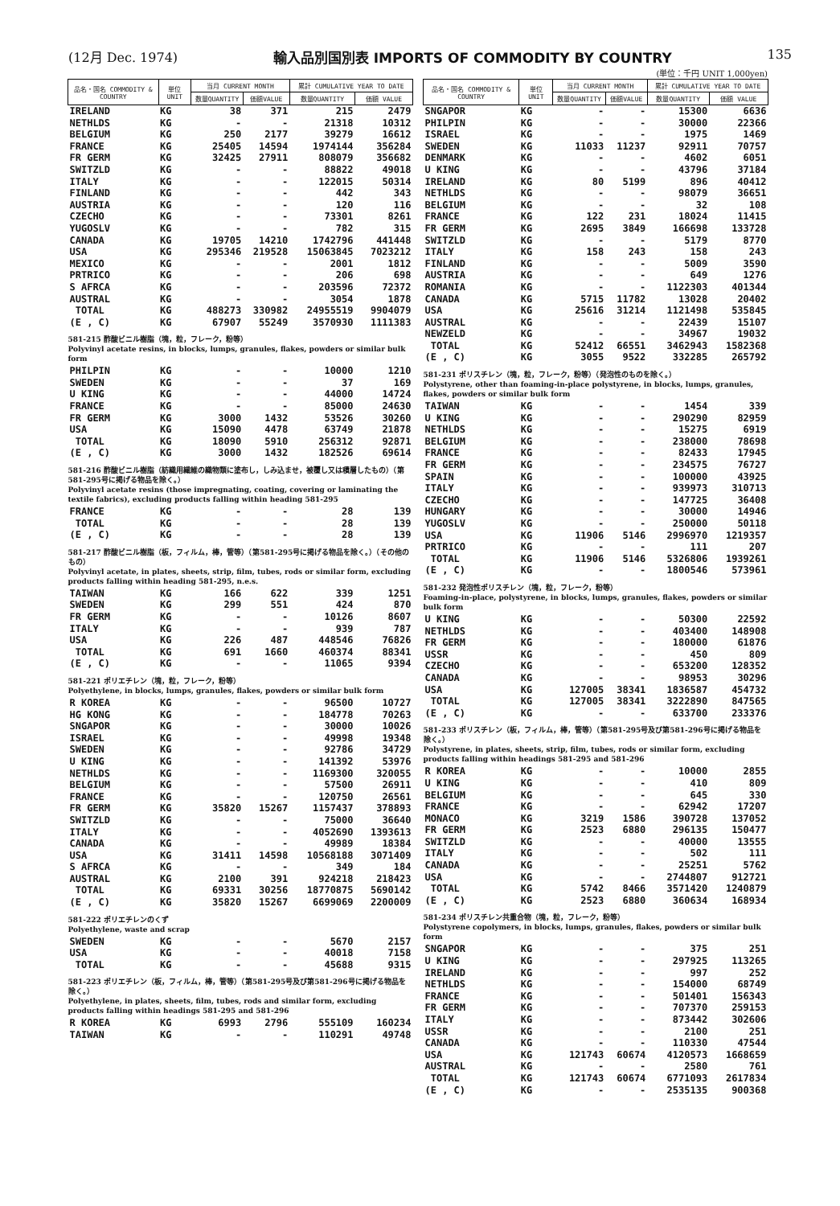(12月 Dec. 1974) 輸入品別国別表 IMPORTS OF COMMODITY BY COUNTRY 135
(単位：千円 UNIT 1,000yen)
| 品名・国名 COMMODITY & COUNTRY | 単位 UNIT | 当月 CURRENT MONTH | | 累計 CUMULATIVE YEAR TO DATE | |
| --- | --- | --- | --- | --- | --- |
| | | 数量QUANTITY | 価額VALUE | 数量QUANTITY | 価額 VALUE |
| IRELAND | KG | 38 | 371 | 215 | 2479 |
| NETHLDS | KG | - | - | 21318 | 10312 |
| BELGIUM | KG | 250 | 2177 | 39279 | 16612 |
| FRANCE | KG | 25405 | 14594 | 1974144 | 356284 |
| FR GERM | KG | 32425 | 27911 | 808079 | 356682 |
| SWITZLD | KG | - | - | 88822 | 49018 |
| ITALY | KG | - | - | 122015 | 50314 |
| FINLAND | KG | - | - | 442 | 343 |
| AUSTRIA | KG | - | - | 120 | 116 |
| CZECHO | KG | - | - | 73301 | 8261 |
| YUGOSLV | KG | - | - | 782 | 315 |
| CANADA | KG | 19705 | 14210 | 1742796 | 441448 |
| USA | KG | 295346 | 219528 | 15063845 | 7023212 |
| MEXICO | KG | - | - | 2001 | 1812 |
| PRTRICO | KG | - | - | 206 | 698 |
| S AFRCA | KG | - | - | 203596 | 72372 |
| AUSTRAL | KG | - | - | 3054 | 1878 |
| TOTAL | KG | 488273 | 330982 | 24955519 | 9904079 |
| (E , C) | KG | 67907 | 55249 | 3570930 | 1111383 |
| 581-215 酢酸ビニル樹脂（塊，粒，フレーク，粉等） Polyvinyl acetate resins, in blocks, lumps, granules, flakes, powders or similar bulk form | | | | | |
| PHILPIN | KG | - | - | 10000 | 1210 |
| SWEDEN | KG | - | - | 37 | 169 |
| U KING | KG | - | - | 44000 | 14724 |
| FRANCE | KG | - | - | 85000 | 24630 |
| FR GERM | KG | 3000 | 1432 | 53526 | 30260 |
| USA | KG | 15090 | 4478 | 63749 | 21878 |
| TOTAL | KG | 18090 | 5910 | 256312 | 92871 |
| (E , C) | KG | 3000 | 1432 | 182526 | 69614 |
| 581-216 酢酸ビニル樹脂（紡織用繊維の織物類に塗布し，しみ込ませ，被覆し又は積層したもの）（第581-295号に掲げる物品を除く。） Polyvinyl acetate resins (those impregnating, coating, covering or laminating the textile fabrics), excluding products falling within heading 581-295 | | | | | |
| FRANCE | KG | - | - | 28 | 139 |
| TOTAL | KG | - | - | 28 | 139 |
| (E , C) | KG | - | - | 28 | 139 |
| 581-217 酢酸ビニル樹脂（板，フィルム，棒，管等）（第581-295号に掲げる物品を除く。）（その他のもの） Polyvinyl acetate, in plates, sheets, strip, film, tubes, rods or similar form, excluding products falling within heading 581-295, n.e.s. | | | | | |
| TAIWAN | KG | 166 | 622 | 339 | 1251 |
| SWEDEN | KG | 299 | 551 | 424 | 870 |
| FR GERM | KG | - | - | 10126 | 8607 |
| ITALY | KG | - | - | 939 | 787 |
| USA | KG | 226 | 487 | 448546 | 76826 |
| TOTAL | KG | 691 | 1660 | 460374 | 88341 |
| (E , C) | KG | - | - | 11065 | 9394 |
| 581-221 ポリエチレン（塊，粒，フレーク，粉等） Polyethylene, in blocks, lumps, granules, flakes, powders or similar bulk form | | | | | |
| R KOREA | KG | - | - | 96500 | 10727 |
| HG KONG | KG | - | - | 184778 | 70263 |
| SNGAPOR | KG | - | - | 30000 | 10026 |
| ISRAEL | KG | - | - | 49998 | 19348 |
| SWEDEN | KG | - | - | 92786 | 34729 |
| U KING | KG | - | - | 141392 | 53976 |
| NETHLDS | KG | - | - | 1169300 | 320055 |
| BELGIUM | KG | - | - | 57500 | 26911 |
| FRANCE | KG | - | - | 120750 | 26561 |
| FR GERM | KG | 35820 | 15267 | 1157437 | 378893 |
| SWITZLD | KG | - | - | 75000 | 36640 |
| ITALY | KG | - | - | 4052690 | 1393613 |
| CANADA | KG | - | - | 49989 | 18384 |
| USA | KG | 31411 | 14598 | 10568188 | 3071409 |
| S AFRCA | KG | - | - | 349 | 184 |
| AUSTRAL | KG | 2100 | 391 | 924218 | 218423 |
| TOTAL | KG | 69331 | 30256 | 18770875 | 5690142 |
| (E , C) | KG | 35820 | 15267 | 6699069 | 2200009 |
| 581-222 ポリエチレンのくず Polyethylene, waste and scrap | | | | | |
| SWEDEN | KG | - | - | 5670 | 2157 |
| USA | KG | - | - | 40018 | 7158 |
| TOTAL | KG | - | - | 45688 | 9315 |
| 581-223 ポリエチレン（板，フィルム，棒，管等）（第581-295号及び第581-296号に掲げる物品を除く。） Polyethylene, in plates, sheets, film, tubes, rods and similar form, excluding products falling within headings 581-295 and 581-296 | | | | | |
| R KOREA | KG | 6993 | 2796 | 555109 | 160234 |
| TAIWAN | KG | - | - | 110291 | 49748 |
| 品名・国名 COMMODITY & COUNTRY | 単位 UNIT | 当月 CURRENT MONTH | | 累計 CUMULATIVE YEAR TO DATE | |
| --- | --- | --- | --- | --- | --- |
| | | 数量QUANTITY | 価額VALUE | 数量QUANTITY | 価額 VALUE |
| SNGAPOR | KG | - | - | 15300 | 6636 |
| PHILPIN | KG | - | - | 30000 | 22366 |
| ISRAEL | KG | - | - | 1975 | 1469 |
| SWEDEN | KG | 11033 | 11237 | 92911 | 70757 |
| DENMARK | KG | - | - | 4602 | 6051 |
| U KING | KG | - | - | 43796 | 37184 |
| IRELAND | KG | 80 | 5199 | 896 | 40412 |
| NETHLDS | KG | - | - | 98079 | 36651 |
| BELGIUM | KG | - | - | 32 | 108 |
| FRANCE | KG | 122 | 231 | 18024 | 11415 |
| FR GERM | KG | 2695 | 3849 | 166698 | 133728 |
| SWITZLD | KG | - | - | 5179 | 8770 |
| ITALY | KG | 158 | 243 | 158 | 243 |
| FINLAND | KG | - | - | 5009 | 3590 |
| AUSTRIA | KG | - | - | 649 | 1276 |
| ROMANIA | KG | - | - | 1122303 | 401344 |
| CANADA | KG | 5715 | 11782 | 13028 | 20402 |
| USA | KG | 25616 | 31214 | 1121498 | 535845 |
| AUSTRAL | KG | - | - | 22439 | 15107 |
| NEWZELD | KG | - | - | 34967 | 19032 |
| TOTAL | KG | 52412 | 66551 | 3462943 | 1582368 |
| (E , C) | KG | 3055 | 9522 | 332285 | 265792 |
| 581-231 ポリスチレン（塊，粒，フレーク，粉等）（発泡性のものを除く。） Polystyrene, other than foaming-in-place polystyrene, in blocks, lumps, granules, flakes, powders or similar bulk form | | | | | |
| TAIWAN | KG | - | - | 1454 | 339 |
| U KING | KG | - | - | 290290 | 82959 |
| NETHLDS | KG | - | - | 15275 | 6919 |
| BELGIUM | KG | - | - | 238000 | 78698 |
| FRANCE | KG | - | - | 82433 | 17945 |
| FR GERM | KG | - | - | 234575 | 76727 |
| SPAIN | KG | - | - | 100000 | 43925 |
| ITALY | KG | - | - | 939973 | 310713 |
| CZECHO | KG | - | - | 147725 | 36408 |
| HUNGARY | KG | - | - | 30000 | 14946 |
| YUGOSLV | KG | - | - | 250000 | 50118 |
| USA | KG | 11906 | 5146 | 2996970 | 1219357 |
| PRTRICO | KG | - | - | 111 | 207 |
| TOTAL | KG | 11906 | 5146 | 5326806 | 1939261 |
| (E , C) | KG | - | - | 1800546 | 573961 |
| 581-232 発泡性ポリスチレン（塊，粒，フレーク，粉等） Foaming-in-place, polystyrene, in blocks, lumps, granules, flakes, powders or similar bulk form | | | | | |
| U KING | KG | - | - | 50300 | 22592 |
| NETHLDS | KG | - | - | 403400 | 148908 |
| FR GERM | KG | - | - | 180000 | 61876 |
| USSR | KG | - | - | 450 | 809 |
| CZECHO | KG | - | - | 653200 | 128352 |
| CANADA | KG | - | - | 98953 | 30296 |
| USA | KG | 127005 | 38341 | 1836587 | 454732 |
| TOTAL | KG | 127005 | 38341 | 3222890 | 847565 |
| (E , C) | KG | - | - | 633700 | 233376 |
| 581-233 ポリスチレン（板，フィルム，棒，管等）（第581-295号及び第581-296号に掲げる物品を除く。） Polystyrene, in plates, sheets, strip, film, tubes, rods or similar form, excluding products falling within headings 581-295 and 581-296 | | | | | |
| R KOREA | KG | - | - | 10000 | 2855 |
| U KING | KG | - | - | 410 | 809 |
| BELGIUM | KG | - | - | 645 | 330 |
| FRANCE | KG | - | - | 62942 | 17207 |
| MONACO | KG | 3219 | 1586 | 390728 | 137052 |
| FR GERM | KG | 2523 | 6880 | 296135 | 150477 |
| SWITZLD | KG | - | - | 40000 | 13555 |
| ITALY | KG | - | - | 502 | 111 |
| CANADA | KG | - | - | 25251 | 5762 |
| USA | KG | - | - | 2744807 | 912721 |
| TOTAL | KG | 5742 | 8466 | 3571420 | 1240879 |
| (E , C) | KG | 2523 | 6880 | 360634 | 168934 |
| 581-234 ポリスチレン共重合物（塊，粒，フレーク，粉等） Polystyrene copolymers, in blocks, lumps, granules, flakes, powders or similar bulk form | | | | | |
| SNGAPOR | KG | - | - | 375 | 251 |
| U KING | KG | - | - | 297925 | 113265 |
| IRELAND | KG | - | - | 997 | 252 |
| NETHLDS | KG | - | - | 154000 | 68749 |
| FRANCE | KG | - | - | 501401 | 156343 |
| FR GERM | KG | - | - | 707370 | 259153 |
| ITALY | KG | - | - | 873442 | 302606 |
| USSR | KG | - | - | 2100 | 251 |
| CANADA | KG | - | - | 110330 | 47544 |
| USA | KG | 121743 | 60674 | 4120573 | 1668659 |
| AUSTRAL | KG | - | - | 2580 | 761 |
| TOTAL | KG | 121743 | 60674 | 6771093 | 2617834 |
| (E , C) | KG | - | - | 2535135 | 900368 |